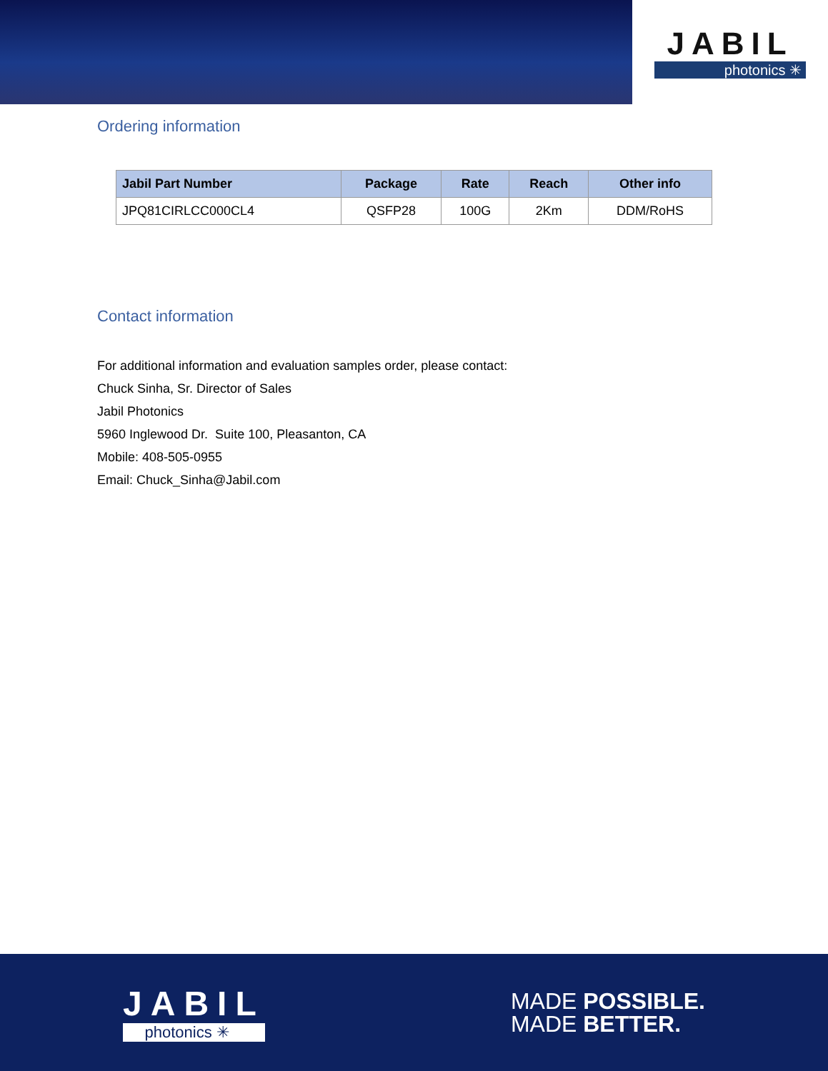JABIL
photonics ✳
Ordering information
| Jabil Part Number | Package | Rate | Reach | Other info |
| --- | --- | --- | --- | --- |
| JPQ81CIRLCC000CL4 | QSFP28 | 100G | 2Km | DDM/RoHS |
Contact information
For additional information and evaluation samples order, please contact:
Chuck Sinha, Sr. Director of Sales
Jabil Photonics
5960 Inglewood Dr. Suite 100, Pleasanton, CA
Mobile: 408-505-0955
Email: Chuck_Sinha@Jabil.com
JABIL
photonics ✳
MADE POSSIBLE.
MADE BETTER.